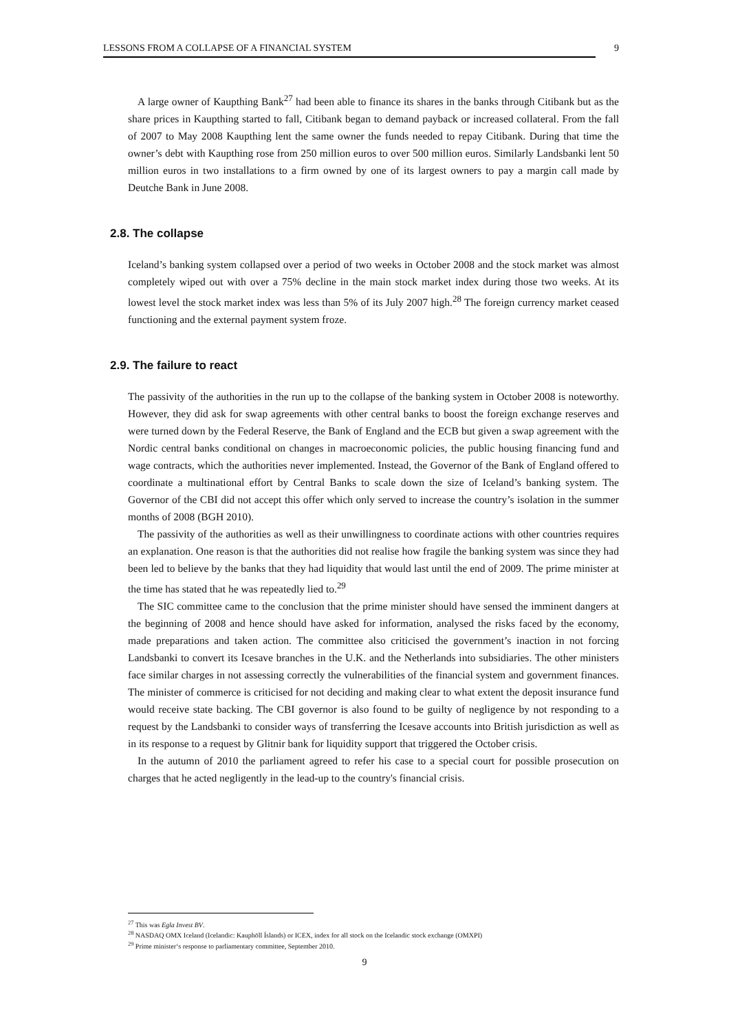LESSONS FROM A COLLAPSE OF A FINANCIAL SYSTEM 9
A large owner of Kaupthing Bank<sup>27</sup> had been able to finance its shares in the banks through Citibank but as the share prices in Kaupthing started to fall, Citibank began to demand payback or increased collateral. From the fall of 2007 to May 2008 Kaupthing lent the same owner the funds needed to repay Citibank. During that time the owner’s debt with Kaupthing rose from 250 million euros to over 500 million euros. Similarly Landsbanki lent 50 million euros in two installations to a firm owned by one of its largest owners to pay a margin call made by Deutche Bank in June 2008.
2.8. The collapse
Iceland’s banking system collapsed over a period of two weeks in October 2008 and the stock market was almost completely wiped out with over a 75% decline in the main stock market index during those two weeks. At its lowest level the stock market index was less than 5% of its July 2007 high.<sup>28</sup> The foreign currency market ceased functioning and the external payment system froze.
2.9. The failure to react
The passivity of the authorities in the run up to the collapse of the banking system in October 2008 is noteworthy. However, they did ask for swap agreements with other central banks to boost the foreign exchange reserves and were turned down by the Federal Reserve, the Bank of England and the ECB but given a swap agreement with the Nordic central banks conditional on changes in macroeconomic policies, the public housing financing fund and wage contracts, which the authorities never implemented. Instead, the Governor of the Bank of England offered to coordinate a multinational effort by Central Banks to scale down the size of Iceland’s banking system. The Governor of the CBI did not accept this offer which only served to increase the country’s isolation in the summer months of 2008 (BGH 2010).
The passivity of the authorities as well as their unwillingness to coordinate actions with other countries requires an explanation. One reason is that the authorities did not realise how fragile the banking system was since they had been led to believe by the banks that they had liquidity that would last until the end of 2009. The prime minister at the time has stated that he was repeatedly lied to.<sup>29</sup>
The SIC committee came to the conclusion that the prime minister should have sensed the imminent dangers at the beginning of 2008 and hence should have asked for information, analysed the risks faced by the economy, made preparations and taken action. The committee also criticised the government’s inaction in not forcing Landsbanki to convert its Icesave branches in the U.K. and the Netherlands into subsidiaries. The other ministers face similar charges in not assessing correctly the vulnerabilities of the financial system and government finances. The minister of commerce is criticised for not deciding and making clear to what extent the deposit insurance fund would receive state backing. The CBI governor is also found to be guilty of negligence by not responding to a request by the Landsbanki to consider ways of transferring the Icesave accounts into British jurisdiction as well as in its response to a request by Glitnir bank for liquidity support that triggered the October crisis.
In the autumn of 2010 the parliament agreed to refer his case to a special court for possible prosecution on charges that he acted negligently in the lead-up to the country's financial crisis.
<sup>27</sup> This was Egla Invest BV.
<sup>28</sup> NASDAQ OMX Iceland (Icelandic: Kauphöll Íslands) or ICEX, index for all stock on the Icelandic stock exchange (OMXPI)
<sup>29</sup> Prime minister‘s response to parliamentary committee, September 2010.
9